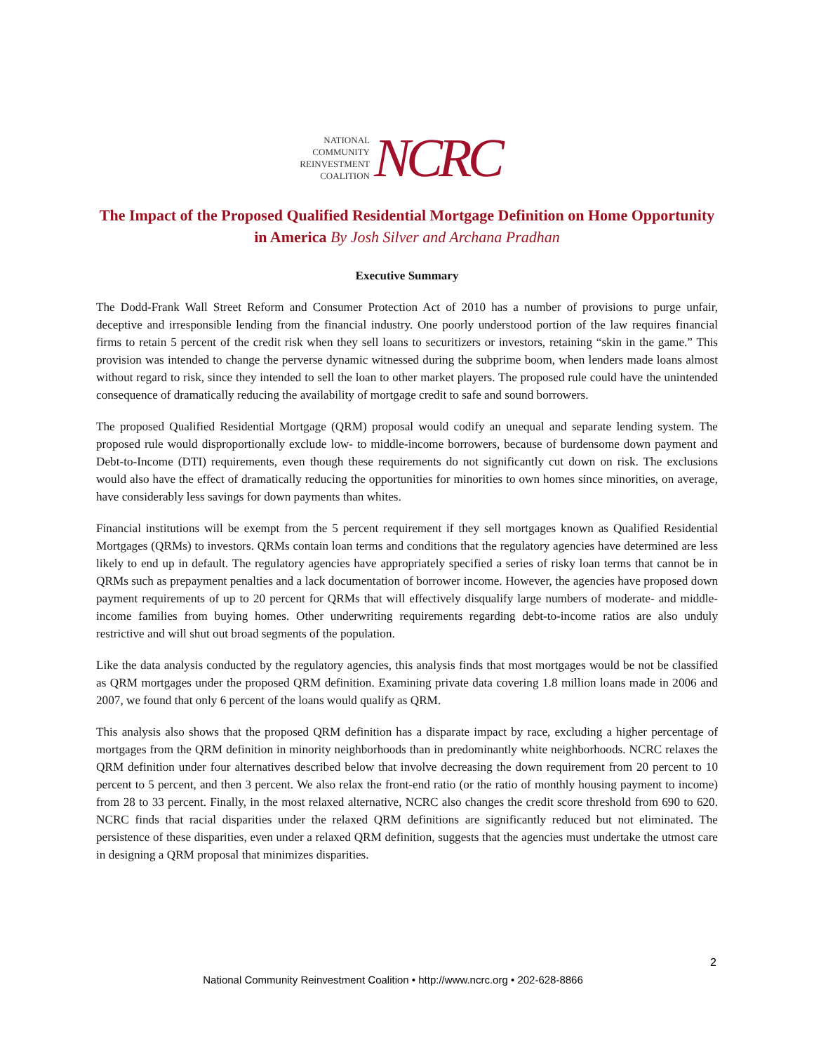NATIONAL
COMMUNITY
REINVESTMENT
COALITION
NCRC
The Impact of the Proposed Qualified Residential Mortgage Definition on Home Opportunity in America By Josh Silver and Archana Pradhan
Executive Summary
The Dodd-Frank Wall Street Reform and Consumer Protection Act of 2010 has a number of provisions to purge unfair, deceptive and irresponsible lending from the financial industry. One poorly understood portion of the law requires financial firms to retain 5 percent of the credit risk when they sell loans to securitizers or investors, retaining “skin in the game.” This provision was intended to change the perverse dynamic witnessed during the subprime boom, when lenders made loans almost without regard to risk, since they intended to sell the loan to other market players. The proposed rule could have the unintended consequence of dramatically reducing the availability of mortgage credit to safe and sound borrowers.
The proposed Qualified Residential Mortgage (QRM) proposal would codify an unequal and separate lending system. The proposed rule would disproportionally exclude low- to middle-income borrowers, because of burdensome down payment and Debt-to-Income (DTI) requirements, even though these requirements do not significantly cut down on risk. The exclusions would also have the effect of dramatically reducing the opportunities for minorities to own homes since minorities, on average, have considerably less savings for down payments than whites.
Financial institutions will be exempt from the 5 percent requirement if they sell mortgages known as Qualified Residential Mortgages (QRMs) to investors. QRMs contain loan terms and conditions that the regulatory agencies have determined are less likely to end up in default. The regulatory agencies have appropriately specified a series of risky loan terms that cannot be in QRMs such as prepayment penalties and a lack documentation of borrower income. However, the agencies have proposed down payment requirements of up to 20 percent for QRMs that will effectively disqualify large numbers of moderate- and middle-income families from buying homes. Other underwriting requirements regarding debt-to-income ratios are also unduly restrictive and will shut out broad segments of the population.
Like the data analysis conducted by the regulatory agencies, this analysis finds that most mortgages would be not be classified as QRM mortgages under the proposed QRM definition. Examining private data covering 1.8 million loans made in 2006 and 2007, we found that only 6 percent of the loans would qualify as QRM.
This analysis also shows that the proposed QRM definition has a disparate impact by race, excluding a higher percentage of mortgages from the QRM definition in minority neighborhoods than in predominantly white neighborhoods. NCRC relaxes the QRM definition under four alternatives described below that involve decreasing the down requirement from 20 percent to 10 percent to 5 percent, and then 3 percent. We also relax the front-end ratio (or the ratio of monthly housing payment to income) from 28 to 33 percent. Finally, in the most relaxed alternative, NCRC also changes the credit score threshold from 690 to 620. NCRC finds that racial disparities under the relaxed QRM definitions are significantly reduced but not eliminated. The persistence of these disparities, even under a relaxed QRM definition, suggests that the agencies must undertake the utmost care in designing a QRM proposal that minimizes disparities.
2
National Community Reinvestment Coalition • http://www.ncrc.org • 202-628-8866